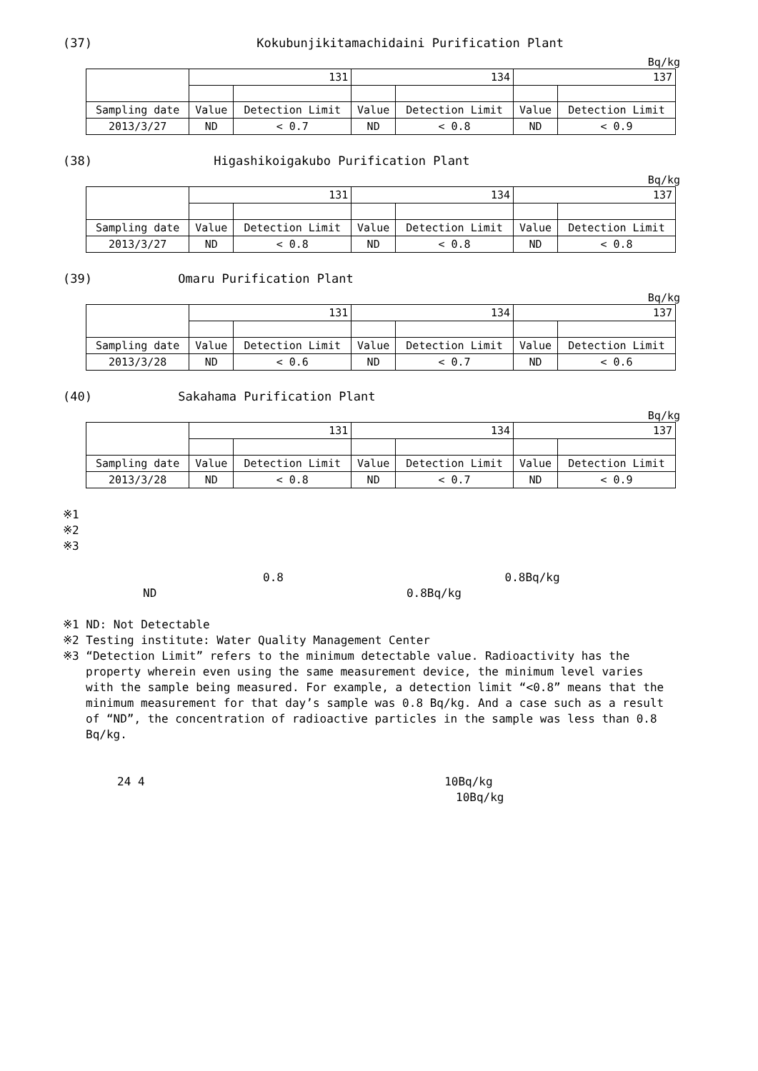(37) Kokubunjikitamachidaini Purification Plant
Bq/kg
| | 131 | | 134 | | 137 | |
| --- | --- | --- | --- | --- | --- | --- |
| Sampling date | Value | Detection Limit | Value | Detection Limit | Value | Detection Limit |
| 2013/3/27 | ND | < 0.7 | ND | < 0.8 | ND | < 0.9 |
(38) Higashikoigakubo Purification Plant
Bq/kg
| | 131 | | 134 | | 137 | |
| --- | --- | --- | --- | --- | --- | --- |
| Sampling date | Value | Detection Limit | Value | Detection Limit | Value | Detection Limit |
| 2013/3/27 | ND | < 0.8 | ND | < 0.8 | ND | < 0.8 |
(39) Omaru Purification Plant
Bq/kg
| | 131 | | 134 | | 137 | |
| --- | --- | --- | --- | --- | --- | --- |
| Sampling date | Value | Detection Limit | Value | Detection Limit | Value | Detection Limit |
| 2013/3/28 | ND | < 0.6 | ND | < 0.7 | ND | < 0.6 |
(40) Sakahama Purification Plant
Bq/kg
| | 131 | | 134 | | 137 | |
| --- | --- | --- | --- | --- | --- | --- |
| Sampling date | Value | Detection Limit | Value | Detection Limit | Value | Detection Limit |
| 2013/3/28 | ND | < 0.8 | ND | < 0.7 | ND | < 0.9 |
※1
※2
※3
0.8 0.8Bq/kg
ND 0.8Bq/kg
※1 ND: Not Detectable
※2 Testing institute: Water Quality Management Center
※3 “Detection Limit” refers to the minimum detectable value. Radioactivity has the
property wherein even using the same measurement device, the minimum level varies with the sample being measured. For example, a detection limit “<0.8” means that the minimum measurement for that day’s sample was 0.8 Bq/kg. And a case such as a result of “ND”, the concentration of radioactive particles in the sample was less than 0.8 Bq/kg.
24 4 10Bq/kg
10Bq/kg